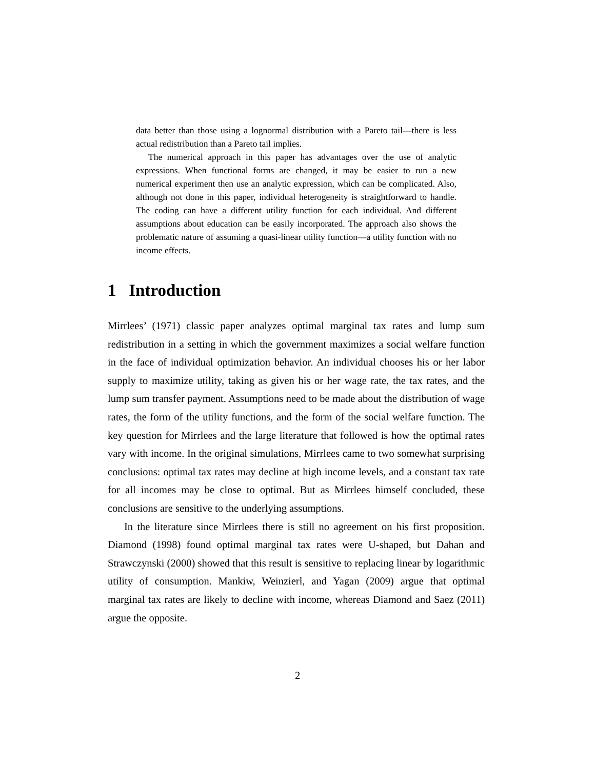data better than those using a lognormal distribution with a Pareto tail—there is less actual redistribution than a Pareto tail implies.
The numerical approach in this paper has advantages over the use of analytic expressions. When functional forms are changed, it may be easier to run a new numerical experiment then use an analytic expression, which can be complicated. Also, although not done in this paper, individual heterogeneity is straightforward to handle. The coding can have a different utility function for each individual. And different assumptions about education can be easily incorporated. The approach also shows the problematic nature of assuming a quasi-linear utility function—a utility function with no income effects.
1 Introduction
Mirrlees’ (1971) classic paper analyzes optimal marginal tax rates and lump sum redistribution in a setting in which the government maximizes a social welfare function in the face of individual optimization behavior. An individual chooses his or her labor supply to maximize utility, taking as given his or her wage rate, the tax rates, and the lump sum transfer payment. Assumptions need to be made about the distribution of wage rates, the form of the utility functions, and the form of the social welfare function. The key question for Mirrlees and the large literature that followed is how the optimal rates vary with income. In the original simulations, Mirrlees came to two somewhat surprising conclusions: optimal tax rates may decline at high income levels, and a constant tax rate for all incomes may be close to optimal. But as Mirrlees himself concluded, these conclusions are sensitive to the underlying assumptions.
In the literature since Mirrlees there is still no agreement on his first proposition. Diamond (1998) found optimal marginal tax rates were U-shaped, but Dahan and Strawczynski (2000) showed that this result is sensitive to replacing linear by logarithmic utility of consumption. Mankiw, Weinzierl, and Yagan (2009) argue that optimal marginal tax rates are likely to decline with income, whereas Diamond and Saez (2011) argue the opposite.
2